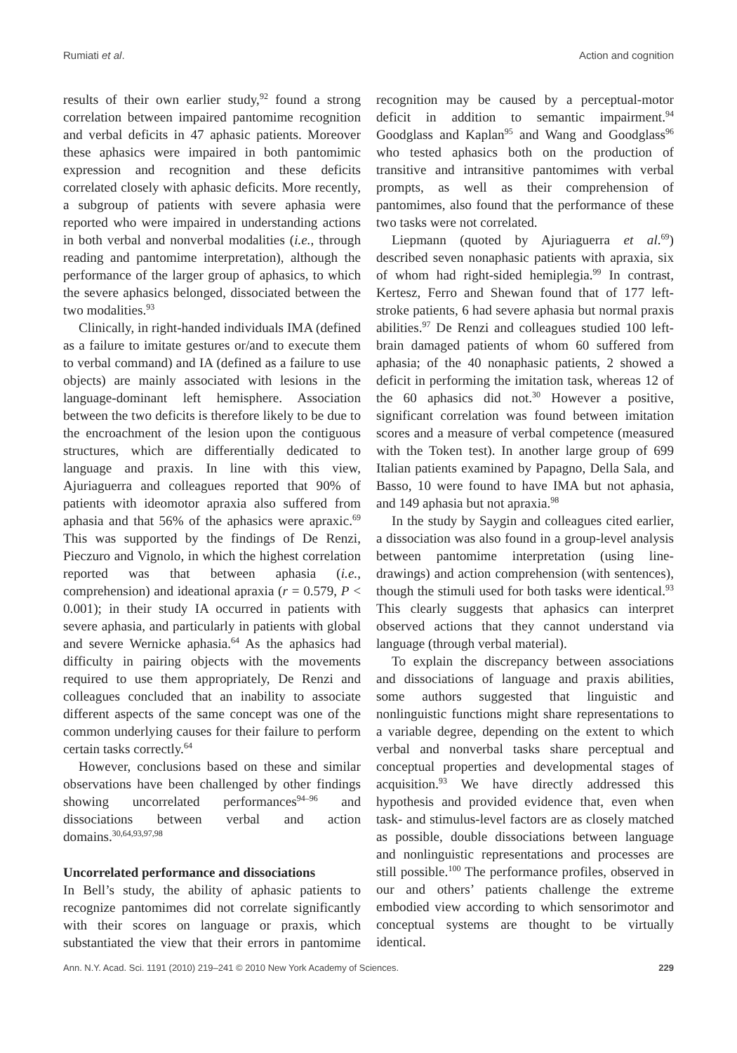Rumiati et al. Action and cognition
results of their own earlier study,<sup>92</sup> found a strong correlation between impaired pantomime recognition and verbal deficits in 47 aphasic patients. Moreover these aphasics were impaired in both pantomimic expression and recognition and these deficits correlated closely with aphasic deficits. More recently, a subgroup of patients with severe aphasia were reported who were impaired in understanding actions in both verbal and nonverbal modalities (i.e., through reading and pantomime interpretation), although the performance of the larger group of aphasics, to which the severe aphasics belonged, dissociated between the two modalities.<sup>93</sup>
Clinically, in right-handed individuals IMA (defined as a failure to imitate gestures or/and to execute them to verbal command) and IA (defined as a failure to use objects) are mainly associated with lesions in the language-dominant left hemisphere. Association between the two deficits is therefore likely to be due to the encroachment of the lesion upon the contiguous structures, which are differentially dedicated to language and praxis. In line with this view, Ajuriaguerra and colleagues reported that 90% of patients with ideomotor apraxia also suffered from aphasia and that 56% of the aphasics were apraxic.<sup>69</sup> This was supported by the findings of De Renzi, Pieczuro and Vignolo, in which the highest correlation reported was that between aphasia (i.e., comprehension) and ideational apraxia (r = 0.579, P < 0.001); in their study IA occurred in patients with severe aphasia, and particularly in patients with global and severe Wernicke aphasia.<sup>64</sup> As the aphasics had difficulty in pairing objects with the movements required to use them appropriately, De Renzi and colleagues concluded that an inability to associate different aspects of the same concept was one of the common underlying causes for their failure to perform certain tasks correctly.<sup>64</sup>
However, conclusions based on these and similar observations have been challenged by other findings showing uncorrelated performances<sup>94–96</sup> and dissociations between verbal and action domains.<sup>30,64,93,97,98</sup>
Uncorrelated performance and dissociations
In Bell’s study, the ability of aphasic patients to recognize pantomimes did not correlate significantly with their scores on language or praxis, which substantiated the view that their errors in pantomime recognition may be caused by a perceptual-motor deficit in addition to semantic impairment.<sup>94</sup> Goodglass and Kaplan<sup>95</sup> and Wang and Goodglass<sup>96</sup> who tested aphasics both on the production of transitive and intransitive pantomimes with verbal prompts, as well as their comprehension of pantomimes, also found that the performance of these two tasks were not correlated.
Liepmann (quoted by Ajuriaguerra et al.<sup>69</sup>) described seven nonaphasic patients with apraxia, six of whom had right-sided hemiplegia.<sup>99</sup> In contrast, Kertesz, Ferro and Shewan found that of 177 left-stroke patients, 6 had severe aphasia but normal praxis abilities.<sup>97</sup> De Renzi and colleagues studied 100 left-brain damaged patients of whom 60 suffered from aphasia; of the 40 nonaphasic patients, 2 showed a deficit in performing the imitation task, whereas 12 of the 60 aphasics did not.<sup>30</sup> However a positive, significant correlation was found between imitation scores and a measure of verbal competence (measured with the Token test). In another large group of 699 Italian patients examined by Papagno, Della Sala, and Basso, 10 were found to have IMA but not aphasia, and 149 aphasia but not apraxia.<sup>98</sup>
In the study by Saygin and colleagues cited earlier, a dissociation was also found in a group-level analysis between pantomime interpretation (using line-drawings) and action comprehension (with sentences), though the stimuli used for both tasks were identical.<sup>93</sup> This clearly suggests that aphasics can interpret observed actions that they cannot understand via language (through verbal material).
To explain the discrepancy between associations and dissociations of language and praxis abilities, some authors suggested that linguistic and nonlinguistic functions might share representations to a variable degree, depending on the extent to which verbal and nonverbal tasks share perceptual and conceptual properties and developmental stages of acquisition.<sup>93</sup> We have directly addressed this hypothesis and provided evidence that, even when task- and stimulus-level factors are as closely matched as possible, double dissociations between language and nonlinguistic representations and processes are still possible.<sup>100</sup> The performance profiles, observed in our and others’ patients challenge the extreme embodied view according to which sensorimotor and conceptual systems are thought to be virtually identical.
Ann. N.Y. Acad. Sci. 1191 (2010) 219–241 © 2010 New York Academy of Sciences. 229